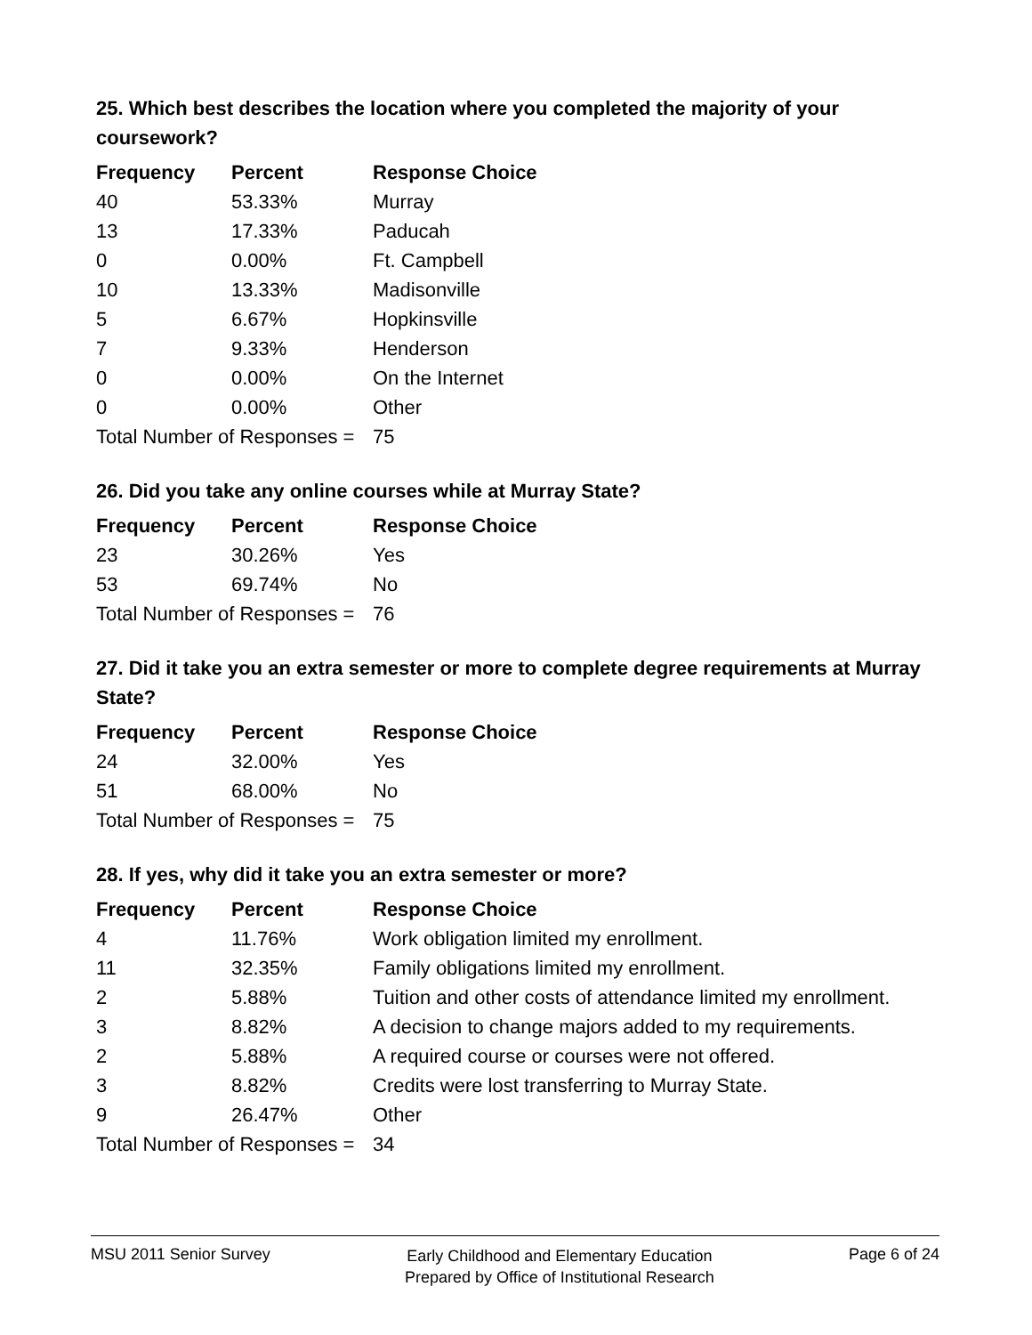25. Which best describes the location where you completed the majority of your coursework?
| Frequency | Percent | Response Choice |
| --- | --- | --- |
| 40 | 53.33% | Murray |
| 13 | 17.33% | Paducah |
| 0 | 0.00% | Ft. Campbell |
| 10 | 13.33% | Madisonville |
| 5 | 6.67% | Hopkinsville |
| 7 | 9.33% | Henderson |
| 0 | 0.00% | On the Internet |
| 0 | 0.00% | Other |
| Total Number of Responses = | | 75 |
26. Did you take any online courses while at Murray State?
| Frequency | Percent | Response Choice |
| --- | --- | --- |
| 23 | 30.26% | Yes |
| 53 | 69.74% | No |
| Total Number of Responses = | | 76 |
27. Did it take you an extra semester or more to complete degree requirements at Murray State?
| Frequency | Percent | Response Choice |
| --- | --- | --- |
| 24 | 32.00% | Yes |
| 51 | 68.00% | No |
| Total Number of Responses = | | 75 |
28. If yes, why did it take you an extra semester or more?
| Frequency | Percent | Response Choice |
| --- | --- | --- |
| 4 | 11.76% | Work obligation limited my enrollment. |
| 11 | 32.35% | Family obligations limited my enrollment. |
| 2 | 5.88% | Tuition and other costs of attendance limited my enrollment. |
| 3 | 8.82% | A decision to change majors added to my requirements. |
| 2 | 5.88% | A required course or courses were not offered. |
| 3 | 8.82% | Credits were lost transferring to Murray State. |
| 9 | 26.47% | Other |
| Total Number of Responses = | | 34 |
MSU 2011 Senior Survey
Early Childhood and Elementary Education
Prepared by Office of Institutional Research
Page 6 of 24